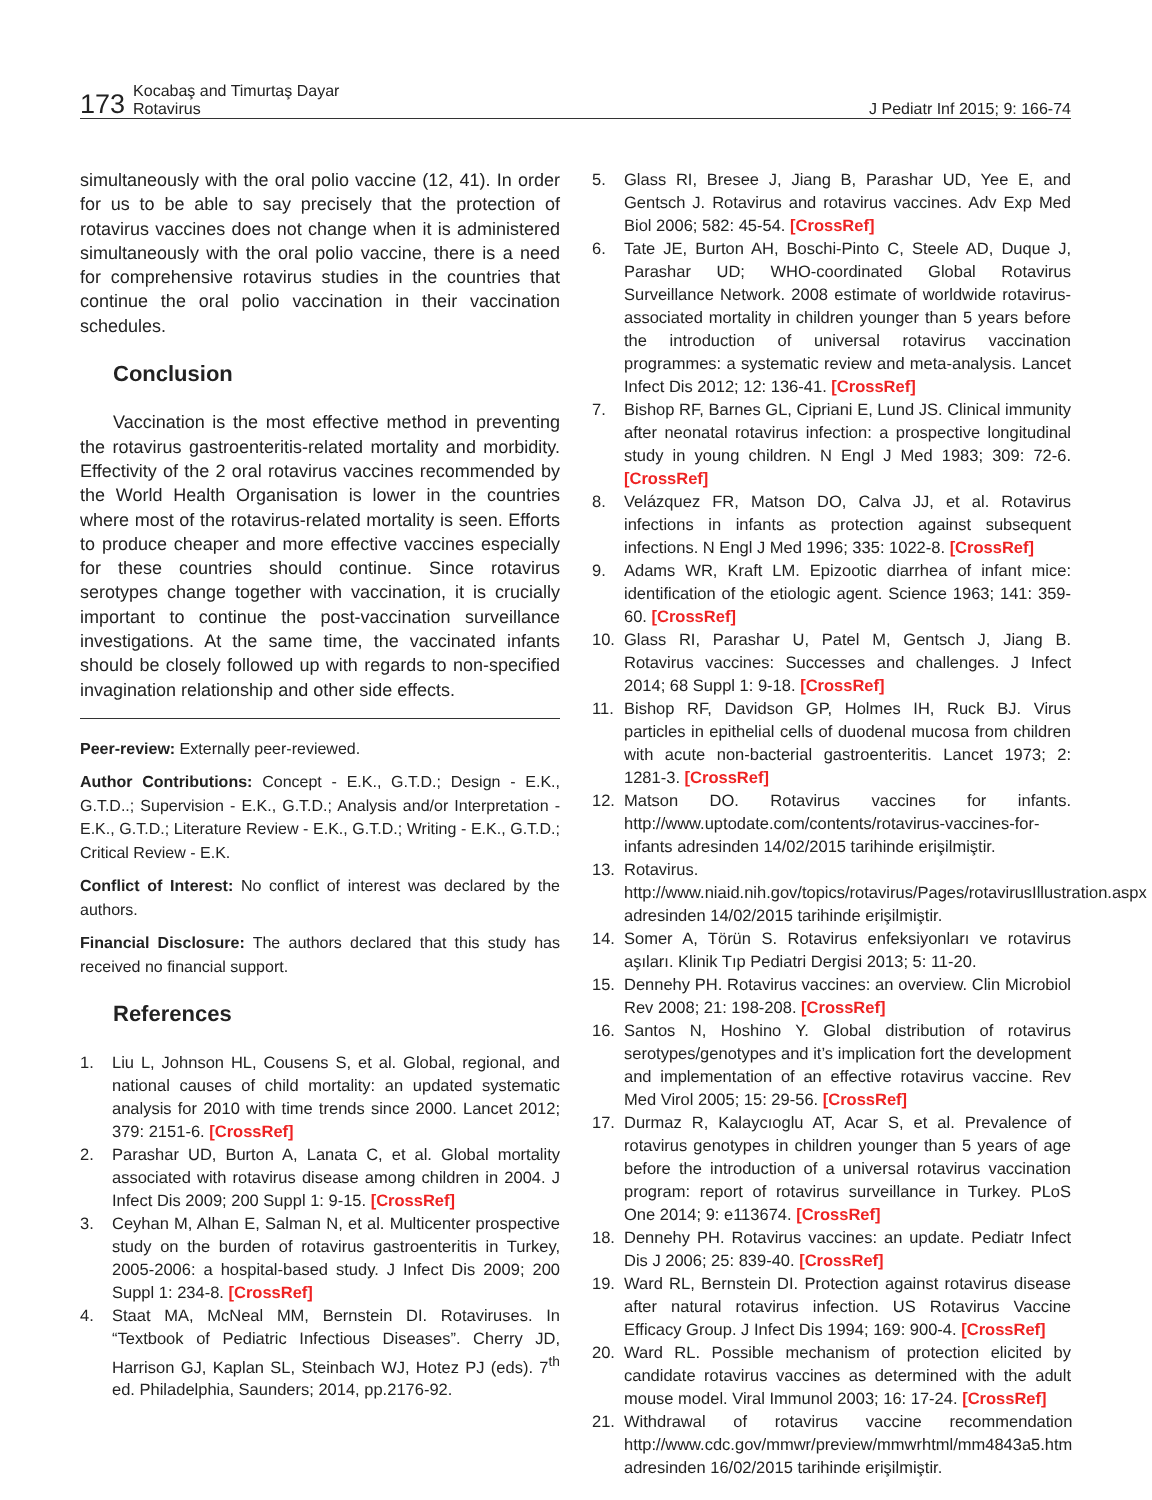173 Kocabaş and Timurtaş Dayar
Rotavirus J Pediatr Inf 2015; 9: 166-74
simultaneously with the oral polio vaccine (12, 41). In order for us to be able to say precisely that the protection of rotavirus vaccines does not change when it is administered simultaneously with the oral polio vaccine, there is a need for comprehensive rotavirus studies in the countries that continue the oral polio vaccination in their vaccination schedules.
Conclusion
Vaccination is the most effective method in preventing the rotavirus gastroenteritis-related mortality and morbidity. Effectivity of the 2 oral rotavirus vaccines recommended by the World Health Organisation is lower in the countries where most of the rotavirus-related mortality is seen. Efforts to produce cheaper and more effective vaccines especially for these countries should continue. Since rotavirus serotypes change together with vaccination, it is crucially important to continue the post-vaccination surveillance investigations. At the same time, the vaccinated infants should be closely followed up with regards to non-specified invagination relationship and other side effects.
Peer-review: Externally peer-reviewed.
Author Contributions: Concept - E.K., G.T.D.; Design - E.K., G.T.D..; Supervision - E.K., G.T.D.; Analysis and/or Interpretation - E.K., G.T.D.; Literature Review - E.K., G.T.D.; Writing - E.K., G.T.D.; Critical Review - E.K.
Conflict of Interest: No conflict of interest was declared by the authors.
Financial Disclosure: The authors declared that this study has received no financial support.
References
1. Liu L, Johnson HL, Cousens S, et al. Global, regional, and national causes of child mortality: an updated systematic analysis for 2010 with time trends since 2000. Lancet 2012; 379: 2151-6. [CrossRef]
2. Parashar UD, Burton A, Lanata C, et al. Global mortality associated with rotavirus disease among children in 2004. J Infect Dis 2009; 200 Suppl 1: 9-15. [CrossRef]
3. Ceyhan M, Alhan E, Salman N, et al. Multicenter prospective study on the burden of rotavirus gastroenteritis in Turkey, 2005-2006: a hospital-based study. J Infect Dis 2009; 200 Suppl 1: 234-8. [CrossRef]
4. Staat MA, McNeal MM, Bernstein DI. Rotaviruses. In “Textbook of Pediatric Infectious Diseases”. Cherry JD, Harrison GJ, Kaplan SL, Steinbach WJ, Hotez PJ (eds). 7<sup>th</sup> ed. Philadelphia, Saunders; 2014, pp.2176-92.
5. Glass RI, Bresee J, Jiang B, Parashar UD, Yee E, and Gentsch J. Rotavirus and rotavirus vaccines. Adv Exp Med Biol 2006; 582: 45-54. [CrossRef]
6. Tate JE, Burton AH, Boschi-Pinto C, Steele AD, Duque J, Parashar UD; WHO-coordinated Global Rotavirus Surveillance Network. 2008 estimate of worldwide rotavirus-associated mortality in children younger than 5 years before the introduction of universal rotavirus vaccination programmes: a systematic review and meta-analysis. Lancet Infect Dis 2012; 12: 136-41. [CrossRef]
7. Bishop RF, Barnes GL, Cipriani E, Lund JS. Clinical immunity after neonatal rotavirus infection: a prospective longitudinal study in young children. N Engl J Med 1983; 309: 72-6. [CrossRef]
8. Velázquez FR, Matson DO, Calva JJ, et al. Rotavirus infections in infants as protection against subsequent infections. N Engl J Med 1996; 335: 1022-8. [CrossRef]
9. Adams WR, Kraft LM. Epizootic diarrhea of infant mice: identification of the etiologic agent. Science 1963; 141: 359-60. [CrossRef]
10. Glass RI, Parashar U, Patel M, Gentsch J, Jiang B. Rotavirus vaccines: Successes and challenges. J Infect 2014; 68 Suppl 1: 9-18. [CrossRef]
11. Bishop RF, Davidson GP, Holmes IH, Ruck BJ. Virus particles in epithelial cells of duodenal mucosa from children with acute non-bacterial gastroenteritis. Lancet 1973; 2: 1281-3. [CrossRef]
12. Matson DO. Rotavirus vaccines for infants. http://www.uptodate.com/contents/rotavirus-vaccines-for-infants adresinden 14/02/2015 tarihinde erişilmiştir.
13. Rotavirus. http://www.niaid.nih.gov/topics/rotavirus/Pages/rotavirusIllustration.aspx adresinden 14/02/2015 tarihinde erişilmiştir.
14. Somer A, Törün S. Rotavirus enfeksiyonları ve rotavirus aşıları. Klinik Tıp Pediatri Dergisi 2013; 5: 11-20.
15. Dennehy PH. Rotavirus vaccines: an overview. Clin Microbiol Rev 2008; 21: 198-208. [CrossRef]
16. Santos N, Hoshino Y. Global distribution of rotavirus serotypes/genotypes and it’s implication fort the development and implementation of an effective rotavirus vaccine. Rev Med Virol 2005; 15: 29-56. [CrossRef]
17. Durmaz R, Kalaycıoglu AT, Acar S, et al. Prevalence of rotavirus genotypes in children younger than 5 years of age before the introduction of a universal rotavirus vaccination program: report of rotavirus surveillance in Turkey. PLoS One 2014; 9: e113674. [CrossRef]
18. Dennehy PH. Rotavirus vaccines: an update. Pediatr Infect Dis J 2006; 25: 839-40. [CrossRef]
19. Ward RL, Bernstein DI. Protection against rotavirus disease after natural rotavirus infection. US Rotavirus Vaccine Efficacy Group. J Infect Dis 1994; 169: 900-4. [CrossRef]
20. Ward RL. Possible mechanism of protection elicited by candidate rotavirus vaccines as determined with the adult mouse model. Viral Immunol 2003; 16: 17-24. [CrossRef]
21. Withdrawal of rotavirus vaccine recommendation http://www.cdc.gov/mmwr/preview/mmwrhtml/mm4843a5.htm adresinden 16/02/2015 tarihinde erişilmiştir.